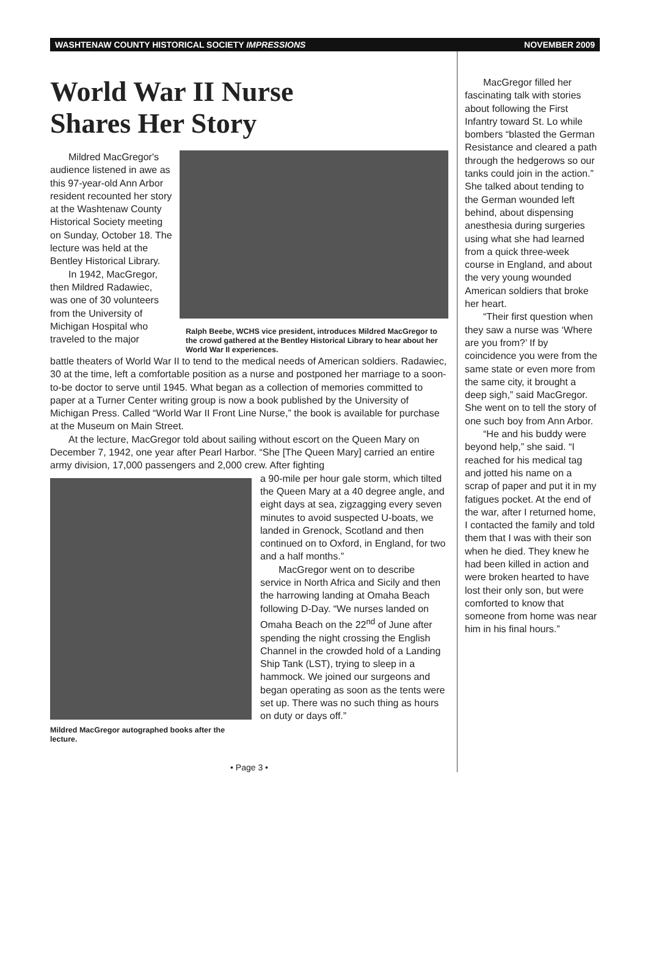WASHTENAW COUNTY HISTORICAL SOCIETY IMPRESSIONS NOVEMBER 2009
World War II Nurse
Shares Her Story
Mildred MacGregor's audience listened in awe as this 97-year-old Ann Arbor resident recounted her story at the Washtenaw County Historical Society meeting on Sunday, October 18. The lecture was held at the Bentley Historical Library.
In 1942, MacGregor, then Mildred Radawiec, was one of 30 volunteers from the University of Michigan Hospital who traveled to the major
Ralph Beebe, WCHS vice president, introduces Mildred MacGregor to the crowd gathered at the Bentley Historical Library to hear about her World War II experiences.
battle theaters of World War II to tend to the medical needs of American soldiers. Radawiec, 30 at the time, left a comfortable position as a nurse and postponed her marriage to a soon-to-be doctor to serve until 1945. What began as a collection of memories committed to paper at a Turner Center writing group is now a book published by the University of Michigan Press. Called “World War II Front Line Nurse,” the book is available for purchase at the Museum on Main Street.
At the lecture, MacGregor told about sailing without escort on the Queen Mary on December 7, 1942, one year after Pearl Harbor. “She [The Queen Mary] carried an entire army division, 17,000 passengers and 2,000 crew. After fighting
Mildred MacGregor autographed books after the lecture.
a 90-mile per hour gale storm, which tilted the Queen Mary at a 40 degree angle, and eight days at sea, zigzagging every seven minutes to avoid suspected U-boats, we landed in Grenock, Scotland and then continued on to Oxford, in England, for two and a half months.”
MacGregor went on to describe service in North Africa and Sicily and then the harrowing landing at Omaha Beach following D-Day. “We nurses landed on Omaha Beach on the 22<sup>nd</sup> of June after spending the night crossing the English Channel in the crowded hold of a Landing Ship Tank (LST), trying to sleep in a hammock. We joined our surgeons and began operating as soon as the tents were set up. There was no such thing as hours on duty or days off.”
• Page 3 •
MacGregor filled her fascinating talk with stories about following the First Infantry toward St. Lo while bombers “blasted the German Resistance and cleared a path through the hedgerows so our tanks could join in the action.” She talked about tending to the German wounded left behind, about dispensing anesthesia during surgeries using what she had learned from a quick three-week course in England, and about the very young wounded American soldiers that broke her heart.
“Their first question when they saw a nurse was ‘Where are you from?’ If by coincidence you were from the same state or even more from the same city, it brought a deep sigh,” said MacGregor. She went on to tell the story of one such boy from Ann Arbor.
“He and his buddy were beyond help,” she said. “I reached for his medical tag and jotted his name on a scrap of paper and put it in my fatigues pocket. At the end of the war, after I returned home, I contacted the family and told them that I was with their son when he died. They knew he had been killed in action and were broken hearted to have lost their only son, but were comforted to know that someone from home was near him in his final hours.”